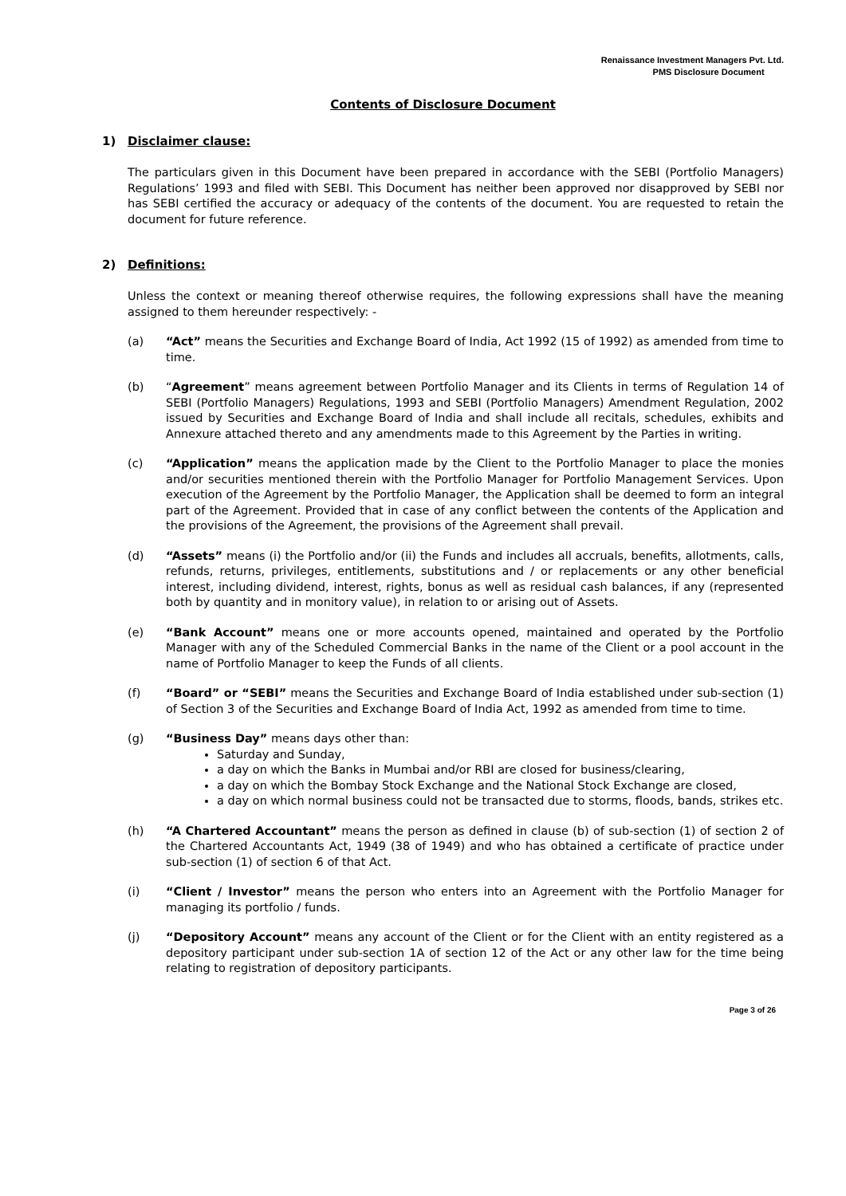Renaissance Investment Managers Pvt. Ltd.
PMS Disclosure Document
Contents of Disclosure Document
1) Disclaimer clause:
The particulars given in this Document have been prepared in accordance with the SEBI (Portfolio Managers) Regulations’ 1993 and filed with SEBI. This Document has neither been approved nor disapproved by SEBI nor has SEBI certified the accuracy or adequacy of the contents of the document. You are requested to retain the document for future reference.
2) Definitions:
Unless the context or meaning thereof otherwise requires, the following expressions shall have the meaning assigned to them hereunder respectively: -
(a) “Act” means the Securities and Exchange Board of India, Act 1992 (15 of 1992) as amended from time to time.
(b) “Agreement” means agreement between Portfolio Manager and its Clients in terms of Regulation 14 of SEBI (Portfolio Managers) Regulations, 1993 and SEBI (Portfolio Managers) Amendment Regulation, 2002 issued by Securities and Exchange Board of India and shall include all recitals, schedules, exhibits and Annexure attached thereto and any amendments made to this Agreement by the Parties in writing.
(c) “Application” means the application made by the Client to the Portfolio Manager to place the monies and/or securities mentioned therein with the Portfolio Manager for Portfolio Management Services. Upon execution of the Agreement by the Portfolio Manager, the Application shall be deemed to form an integral part of the Agreement. Provided that in case of any conflict between the contents of the Application and the provisions of the Agreement, the provisions of the Agreement shall prevail.
(d) “Assets” means (i) the Portfolio and/or (ii) the Funds and includes all accruals, benefits, allotments, calls, refunds, returns, privileges, entitlements, substitutions and / or replacements or any other beneficial interest, including dividend, interest, rights, bonus as well as residual cash balances, if any (represented both by quantity and in monitory value), in relation to or arising out of Assets.
(e) “Bank Account” means one or more accounts opened, maintained and operated by the Portfolio Manager with any of the Scheduled Commercial Banks in the name of the Client or a pool account in the name of Portfolio Manager to keep the Funds of all clients.
(f) “Board” or “SEBI” means the Securities and Exchange Board of India established under sub-section (1) of Section 3 of the Securities and Exchange Board of India Act, 1992 as amended from time to time.
(g) “Business Day” means days other than:
Saturday and Sunday,
a day on which the Banks in Mumbai and/or RBI are closed for business/clearing,
a day on which the Bombay Stock Exchange and the National Stock Exchange are closed,
a day on which normal business could not be transacted due to storms, floods, bands, strikes etc.
(h) “A Chartered Accountant” means the person as defined in clause (b) of sub-section (1) of section 2 of the Chartered Accountants Act, 1949 (38 of 1949) and who has obtained a certificate of practice under sub-section (1) of section 6 of that Act.
(i) “Client / Investor” means the person who enters into an Agreement with the Portfolio Manager for managing its portfolio / funds.
(j) “Depository Account” means any account of the Client or for the Client with an entity registered as a depository participant under sub-section 1A of section 12 of the Act or any other law for the time being relating to registration of depository participants.
Page 3 of 26